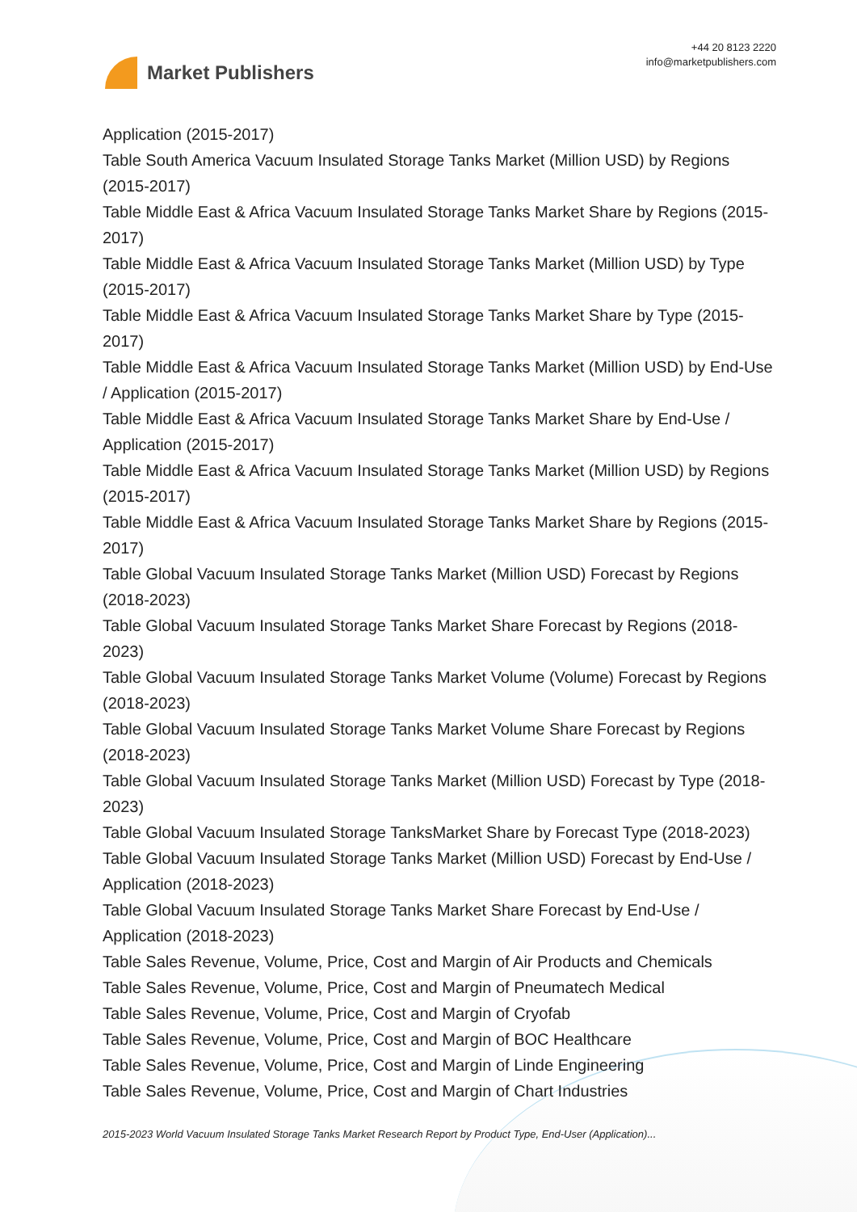Market Publishers
+44 20 8123 2220
info@marketpublishers.com
Application (2015-2017)
Table South America Vacuum Insulated Storage Tanks Market (Million USD) by Regions (2015-2017)
Table Middle East & Africa Vacuum Insulated Storage Tanks Market Share by Regions (2015-2017)
Table Middle East & Africa Vacuum Insulated Storage Tanks Market (Million USD) by Type (2015-2017)
Table Middle East & Africa Vacuum Insulated Storage Tanks Market Share by Type (2015-2017)
Table Middle East & Africa Vacuum Insulated Storage Tanks Market (Million USD) by End-Use / Application (2015-2017)
Table Middle East & Africa Vacuum Insulated Storage Tanks Market Share by End-Use / Application (2015-2017)
Table Middle East & Africa Vacuum Insulated Storage Tanks Market (Million USD) by Regions (2015-2017)
Table Middle East & Africa Vacuum Insulated Storage Tanks Market Share by Regions (2015-2017)
Table Global Vacuum Insulated Storage Tanks Market (Million USD) Forecast by Regions (2018-2023)
Table Global Vacuum Insulated Storage Tanks Market Share Forecast by Regions (2018-2023)
Table Global Vacuum Insulated Storage Tanks Market Volume (Volume) Forecast by Regions (2018-2023)
Table Global Vacuum Insulated Storage Tanks Market Volume Share Forecast by Regions (2018-2023)
Table Global Vacuum Insulated Storage Tanks Market (Million USD) Forecast by Type (2018-2023)
Table Global Vacuum Insulated Storage TanksMarket Share by Forecast Type (2018-2023)
Table Global Vacuum Insulated Storage Tanks Market (Million USD) Forecast by End-Use / Application (2018-2023)
Table Global Vacuum Insulated Storage Tanks Market Share Forecast by End-Use / Application (2018-2023)
Table Sales Revenue, Volume, Price, Cost and Margin of Air Products and Chemicals
Table Sales Revenue, Volume, Price, Cost and Margin of Pneumatech Medical
Table Sales Revenue, Volume, Price, Cost and Margin of Cryofab
Table Sales Revenue, Volume, Price, Cost and Margin of BOC Healthcare
Table Sales Revenue, Volume, Price, Cost and Margin of Linde Engineering
Table Sales Revenue, Volume, Price, Cost and Margin of Chart Industries
2015-2023 World Vacuum Insulated Storage Tanks Market Research Report by Product Type, End-User (Application)...